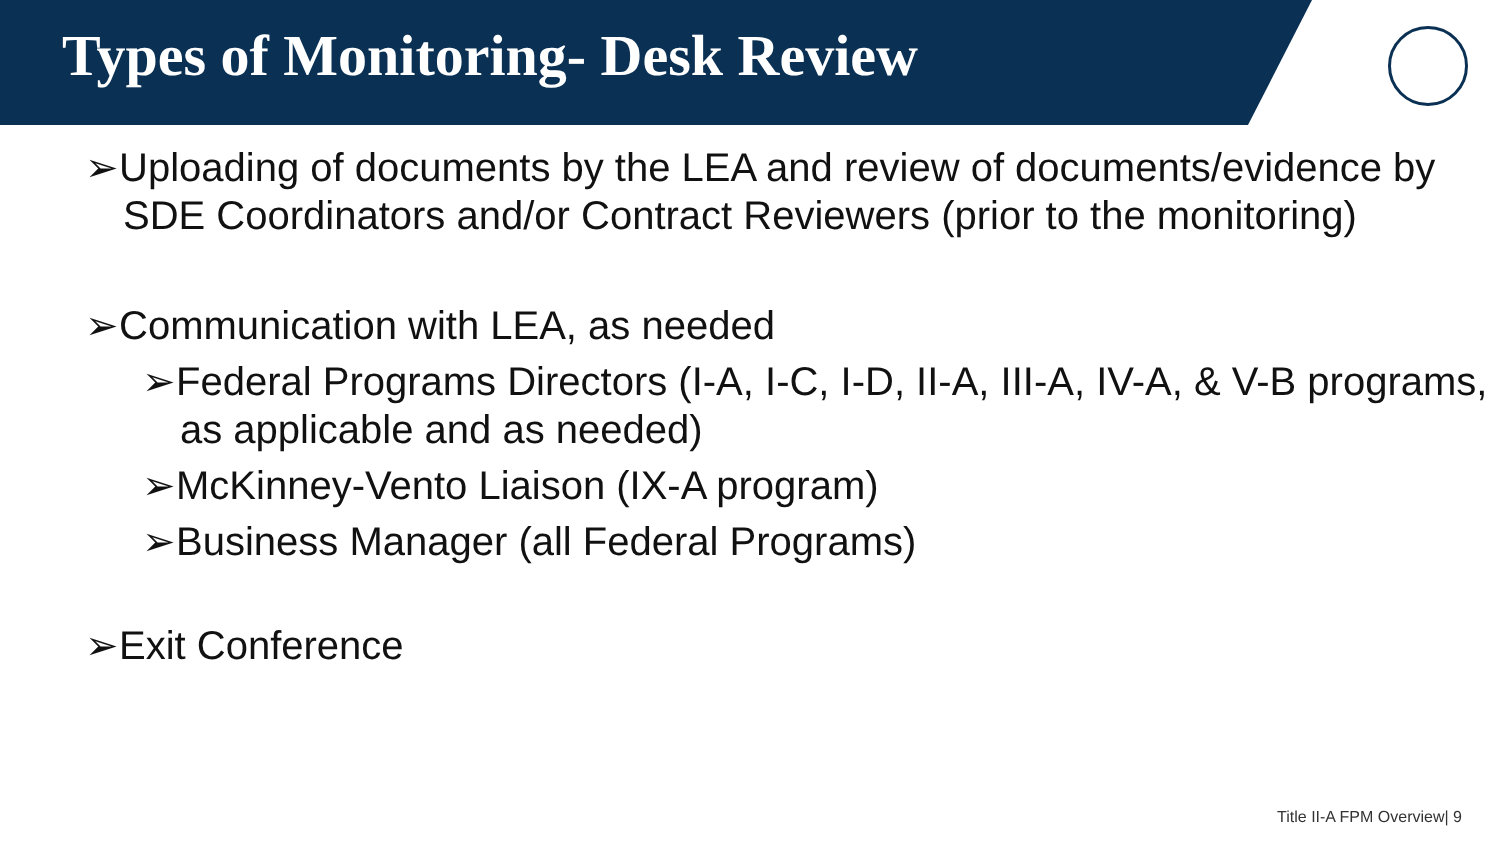Types of Monitoring- Desk Review
➢Uploading of documents by the LEA and review of documents/evidence by SDE Coordinators and/or Contract Reviewers (prior to the monitoring)
➢Communication with LEA, as needed
➢Federal Programs Directors (I-A, I-C, I-D, II-A, III-A, IV-A, & V-B programs, as applicable and as needed)
➢McKinney-Vento Liaison (IX-A program)
➢Business Manager (all Federal Programs)
➢Exit Conference
Title II-A FPM Overview| 9